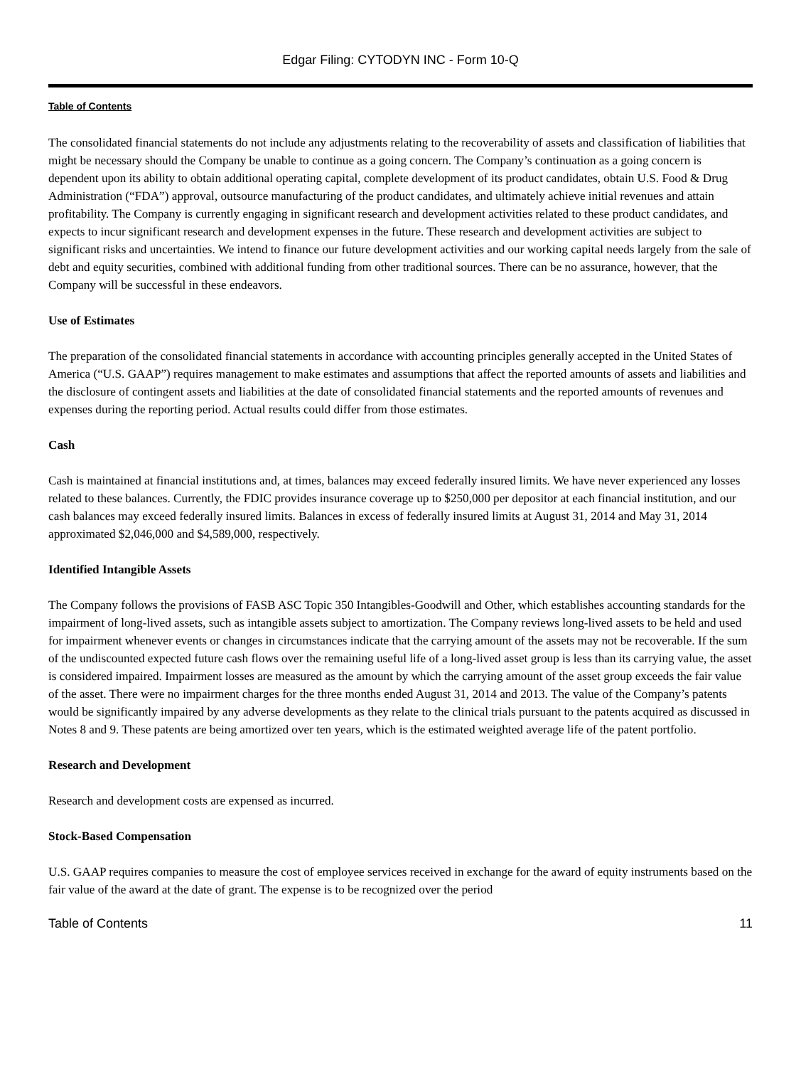Edgar Filing: CYTODYN INC - Form 10-Q
Table of Contents
The consolidated financial statements do not include any adjustments relating to the recoverability of assets and classification of liabilities that might be necessary should the Company be unable to continue as a going concern. The Company’s continuation as a going concern is dependent upon its ability to obtain additional operating capital, complete development of its product candidates, obtain U.S. Food & Drug Administration (“FDA”) approval, outsource manufacturing of the product candidates, and ultimately achieve initial revenues and attain profitability. The Company is currently engaging in significant research and development activities related to these product candidates, and expects to incur significant research and development expenses in the future. These research and development activities are subject to significant risks and uncertainties. We intend to finance our future development activities and our working capital needs largely from the sale of debt and equity securities, combined with additional funding from other traditional sources. There can be no assurance, however, that the Company will be successful in these endeavors.
Use of Estimates
The preparation of the consolidated financial statements in accordance with accounting principles generally accepted in the United States of America (“U.S. GAAP”) requires management to make estimates and assumptions that affect the reported amounts of assets and liabilities and the disclosure of contingent assets and liabilities at the date of consolidated financial statements and the reported amounts of revenues and expenses during the reporting period. Actual results could differ from those estimates.
Cash
Cash is maintained at financial institutions and, at times, balances may exceed federally insured limits. We have never experienced any losses related to these balances. Currently, the FDIC provides insurance coverage up to $250,000 per depositor at each financial institution, and our cash balances may exceed federally insured limits. Balances in excess of federally insured limits at August 31, 2014 and May 31, 2014 approximated $2,046,000 and $4,589,000, respectively.
Identified Intangible Assets
The Company follows the provisions of FASB ASC Topic 350 Intangibles-Goodwill and Other, which establishes accounting standards for the impairment of long-lived assets, such as intangible assets subject to amortization. The Company reviews long-lived assets to be held and used for impairment whenever events or changes in circumstances indicate that the carrying amount of the assets may not be recoverable. If the sum of the undiscounted expected future cash flows over the remaining useful life of a long-lived asset group is less than its carrying value, the asset is considered impaired. Impairment losses are measured as the amount by which the carrying amount of the asset group exceeds the fair value of the asset. There were no impairment charges for the three months ended August 31, 2014 and 2013. The value of the Company’s patents would be significantly impaired by any adverse developments as they relate to the clinical trials pursuant to the patents acquired as discussed in Notes 8 and 9. These patents are being amortized over ten years, which is the estimated weighted average life of the patent portfolio.
Research and Development
Research and development costs are expensed as incurred.
Stock-Based Compensation
U.S. GAAP requires companies to measure the cost of employee services received in exchange for the award of equity instruments based on the fair value of the award at the date of grant. The expense is to be recognized over the period
Table of Contents 11